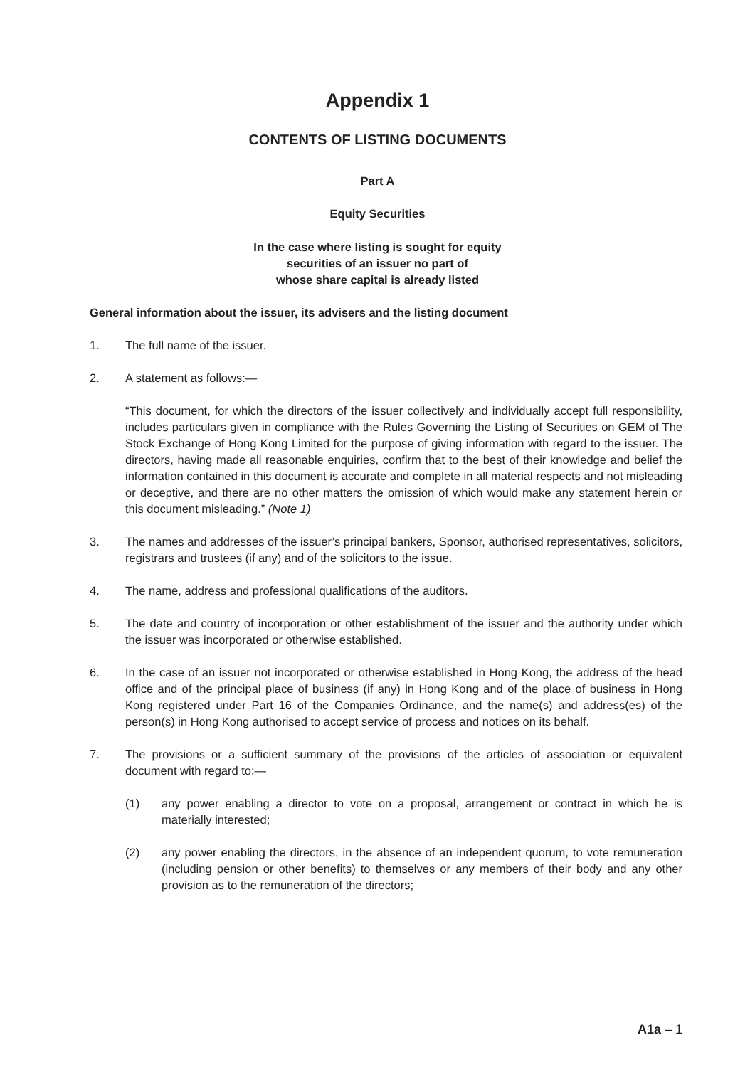Appendix 1
CONTENTS OF LISTING DOCUMENTS
Part A
Equity Securities
In the case where listing is sought for equity
securities of an issuer no part of
whose share capital is already listed
General information about the issuer, its advisers and the listing document
1. The full name of the issuer.
2. A statement as follows:—
“This document, for which the directors of the issuer collectively and individually accept full responsibility, includes particulars given in compliance with the Rules Governing the Listing of Securities on GEM of The Stock Exchange of Hong Kong Limited for the purpose of giving information with regard to the issuer. The directors, having made all reasonable enquiries, confirm that to the best of their knowledge and belief the information contained in this document is accurate and complete in all material respects and not misleading or deceptive, and there are no other matters the omission of which would make any statement herein or this document misleading.” (Note 1)
3. The names and addresses of the issuer’s principal bankers, Sponsor, authorised representatives, solicitors, registrars and trustees (if any) and of the solicitors to the issue.
4. The name, address and professional qualifications of the auditors.
5. The date and country of incorporation or other establishment of the issuer and the authority under which the issuer was incorporated or otherwise established.
6. In the case of an issuer not incorporated or otherwise established in Hong Kong, the address of the head office and of the principal place of business (if any) in Hong Kong and of the place of business in Hong Kong registered under Part 16 of the Companies Ordinance, and the name(s) and address(es) of the person(s) in Hong Kong authorised to accept service of process and notices on its behalf.
7. The provisions or a sufficient summary of the provisions of the articles of association or equivalent document with regard to:—
(1) any power enabling a director to vote on a proposal, arrangement or contract in which he is materially interested;
(2) any power enabling the directors, in the absence of an independent quorum, to vote remuneration (including pension or other benefits) to themselves or any members of their body and any other provision as to the remuneration of the directors;
A1a – 1